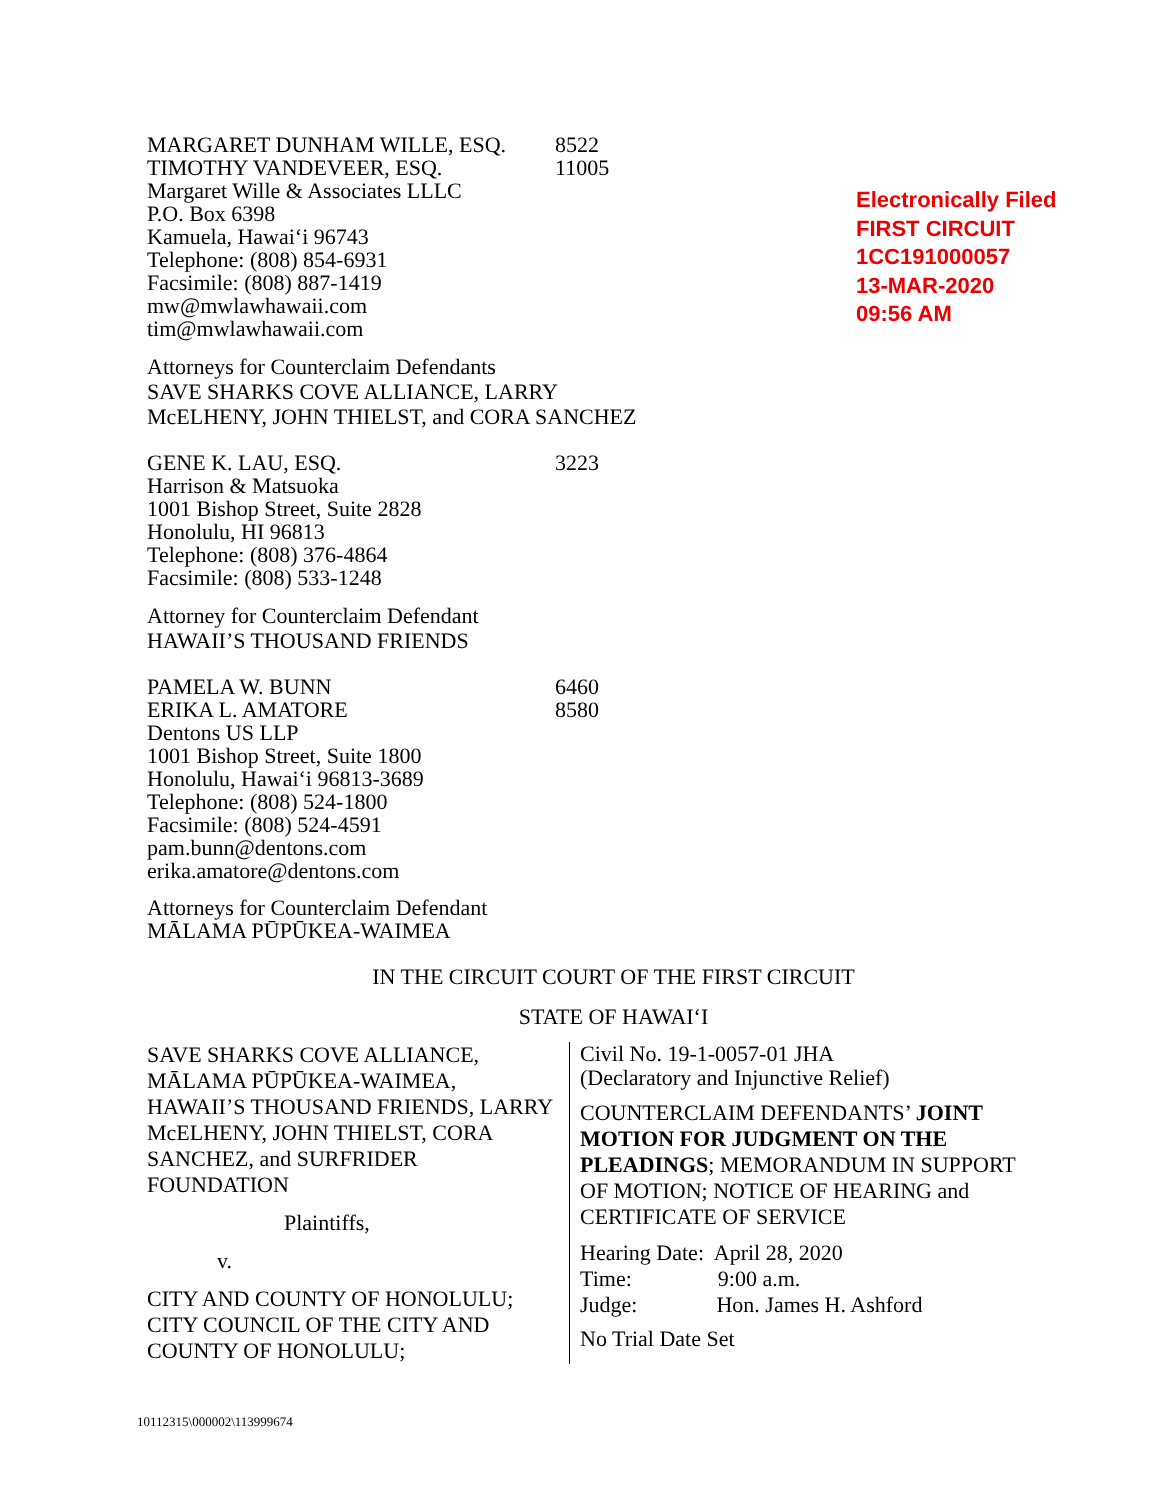Electronically Filed
FIRST CIRCUIT
1CC191000057
13-MAR-2020
09:56 AM
MARGARET DUNHAM WILLE, ESQ. 8522
TIMOTHY VANDEVEER, ESQ. 11005
Margaret Wille & Associates LLLC
P.O. Box 6398
Kamuela, Hawai‘i 96743
Telephone: (808) 854-6931
Facsimile: (808) 887-1419
mw@mwlawhawaii.com
tim@mwlawhawaii.com
Attorneys for Counterclaim Defendants
SAVE SHARKS COVE ALLIANCE, LARRY
McELHENY, JOHN THIELST, and CORA SANCHEZ
GENE K. LAU, ESQ. 3223
Harrison & Matsuoka
1001 Bishop Street, Suite 2828
Honolulu, HI 96813
Telephone: (808) 376-4864
Facsimile: (808) 533-1248
Attorney for Counterclaim Defendant
HAWAII’S THOUSAND FRIENDS
PAMELA W. BUNN 6460
ERIKA L. AMATORE 8580
Dentons US LLP
1001 Bishop Street, Suite 1800
Honolulu, Hawai‘i 96813-3689
Telephone: (808) 524-1800
Facsimile: (808) 524-4591
pam.bunn@dentons.com
erika.amatore@dentons.com
Attorneys for Counterclaim Defendant
MĀLAMA PŪPŪKEA-WAIMEA
IN THE CIRCUIT COURT OF THE FIRST CIRCUIT
STATE OF HAWAI‘I
SAVE SHARKS COVE ALLIANCE, MĀLAMA PŪPŪKEA-WAIMEA, HAWAII’S THOUSAND FRIENDS, LARRY McELHENY, JOHN THIELST, CORA SANCHEZ, and SURFRIDER FOUNDATION
Plaintiffs,
v.
CITY AND COUNTY OF HONOLULU; CITY COUNCIL OF THE CITY AND COUNTY OF HONOLULU;
Civil No. 19-1-0057-01 JHA
(Declaratory and Injunctive Relief)
COUNTERCLAIM DEFENDANTS’ JOINT MOTION FOR JUDGMENT ON THE PLEADINGS; MEMORANDUM IN SUPPORT OF MOTION; NOTICE OF HEARING and CERTIFICATE OF SERVICE
Hearing Date: April 28, 2020
Time: 9:00 a.m.
Judge: Hon. James H. Ashford
No Trial Date Set
10112315\000002\113999674